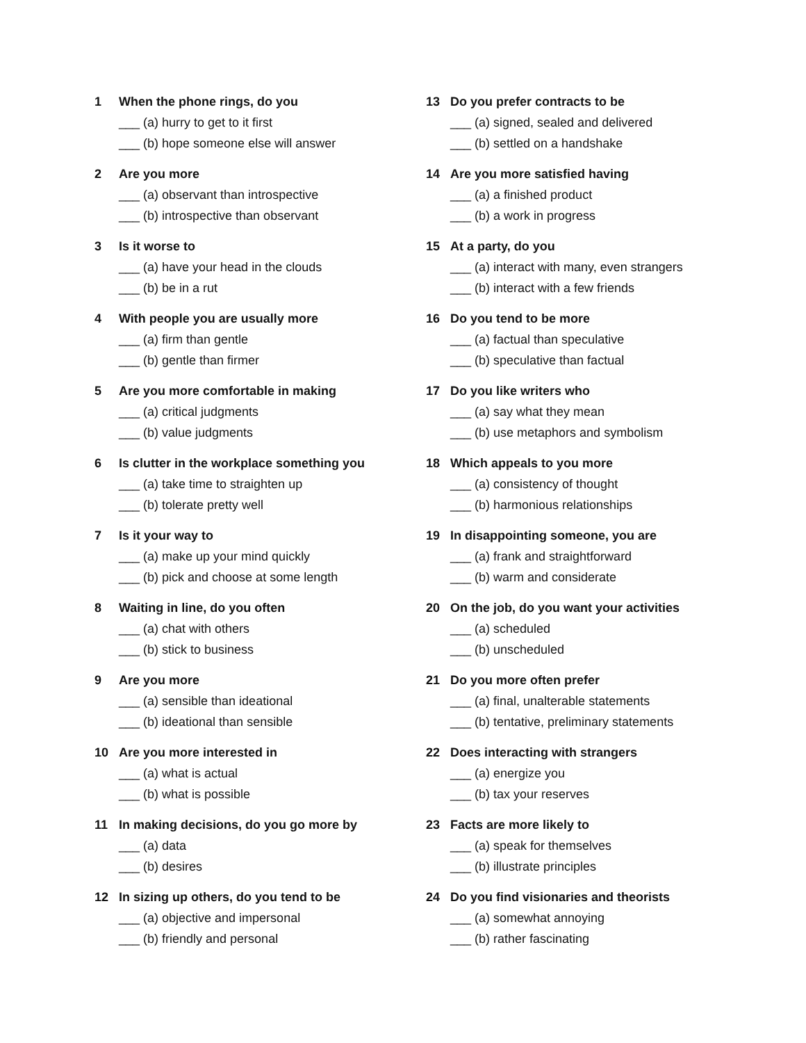1 When the phone rings, do you
___ (a) hurry to get to it first
___ (b) hope someone else will answer
2 Are you more
___ (a) observant than introspective
___ (b) introspective than observant
3 Is it worse to
___ (a) have your head in the clouds
___ (b) be in a rut
4 With people you are usually more
___ (a) firm than gentle
___ (b) gentle than firmer
5 Are you more comfortable in making
___ (a) critical judgments
___ (b) value judgments
6 Is clutter in the workplace something you
___ (a) take time to straighten up
___ (b) tolerate pretty well
7 Is it your way to
___ (a) make up your mind quickly
___ (b) pick and choose at some length
8 Waiting in line, do you often
___ (a) chat with others
___ (b) stick to business
9 Are you more
___ (a) sensible than ideational
___ (b) ideational than sensible
10 Are you more interested in
___ (a) what is actual
___ (b) what is possible
11 In making decisions, do you go more by
___ (a) data
___ (b) desires
12 In sizing up others, do you tend to be
___ (a) objective and impersonal
___ (b) friendly and personal
13 Do you prefer contracts to be
___ (a) signed, sealed and delivered
___ (b) settled on a handshake
14 Are you more satisfied having
___ (a) a finished product
___ (b) a work in progress
15 At a party, do you
___ (a) interact with many, even strangers
___ (b) interact with a few friends
16 Do you tend to be more
___ (a) factual than speculative
___ (b) speculative than factual
17 Do you like writers who
___ (a) say what they mean
___ (b) use metaphors and symbolism
18 Which appeals to you more
___ (a) consistency of thought
___ (b) harmonious relationships
19 In disappointing someone, you are
___ (a) frank and straightforward
___ (b) warm and considerate
20 On the job, do you want your activities
___ (a) scheduled
___ (b) unscheduled
21 Do you more often prefer
___ (a) final, unalterable statements
___ (b) tentative, preliminary statements
22 Does interacting with strangers
___ (a) energize you
___ (b) tax your reserves
23 Facts are more likely to
___ (a) speak for themselves
___ (b) illustrate principles
24 Do you find visionaries and theorists
___ (a) somewhat annoying
___ (b) rather fascinating